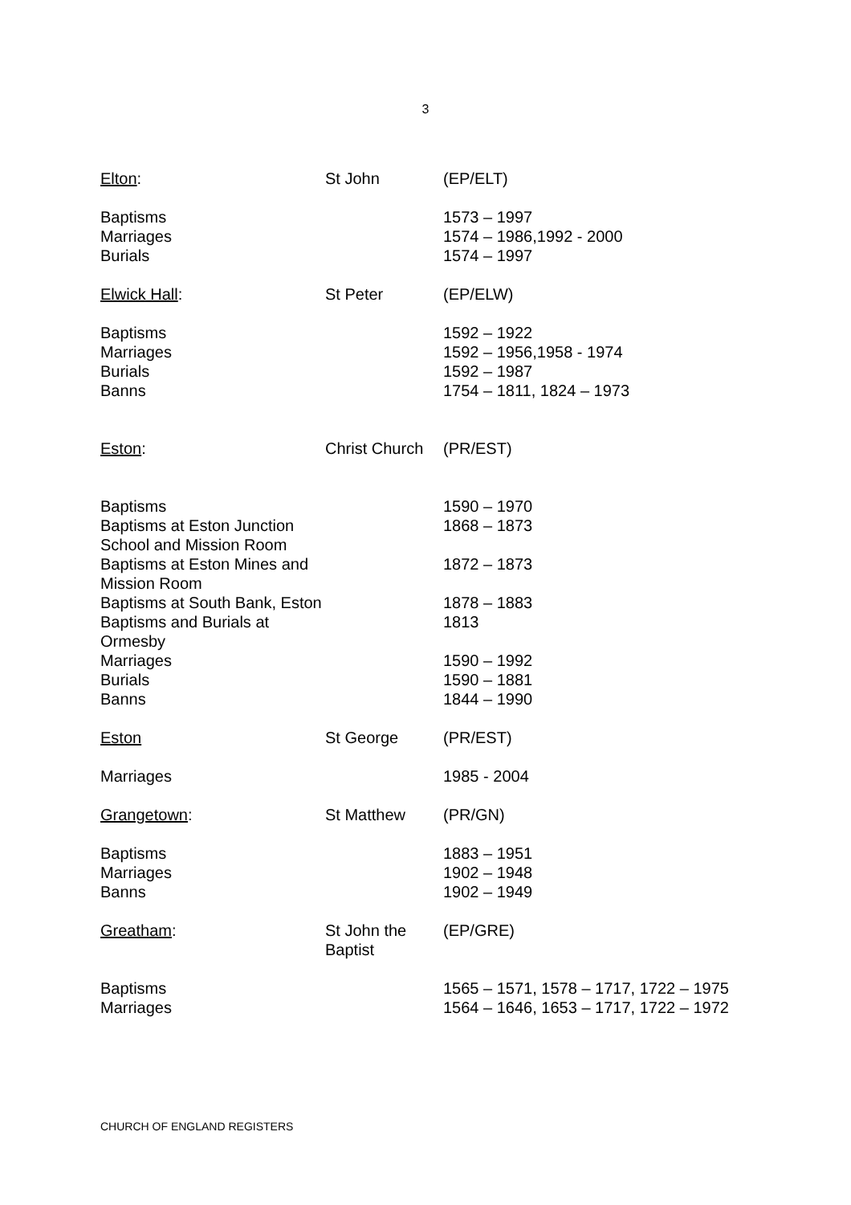3
| Elton : | St John | (EP/ELT) |
| Baptisms Marriages Burials | | 1573 – 1997 1574 – 1986,1992 - 2000 1574 – 1997 |
| Elwick Hall : | St Peter | (EP/ELW) |
| Baptisms Marriages Burials Banns | | 1592 – 1922 1592 – 1956,1958 - 1974 1592 – 1987 1754 – 1811, 1824 – 1973 |
| Eston : | Christ Church | (PR/EST) |
| Baptisms | | 1590 – 1970 |
| Baptisms at Eston Junction School and Mission Room | | 1868 – 1873 |
| Baptisms at Eston Mines and Mission Room | | 1872 – 1873 |
| Baptisms at South Bank, Eston | | 1878 – 1883 |
| Baptisms and Burials at Ormesby | | 1813 |
| Marriages Burials Banns | | 1590 – 1992 1590 – 1881 1844 – 1990 |
| Eston | St George | (PR/EST) |
| Marriages | | 1985 - 2004 |
| Grangetown : | St Matthew | (PR/GN) |
| Baptisms Marriages Banns | | 1883 – 1951 1902 – 1948 1902 – 1949 |
| Greatham : | St John the Baptist | (EP/GRE) |
| Baptisms Marriages | | 1565 – 1571, 1578 – 1717, 1722 – 1975 1564 – 1646, 1653 – 1717, 1722 – 1972 |
CHURCH OF ENGLAND REGISTERS